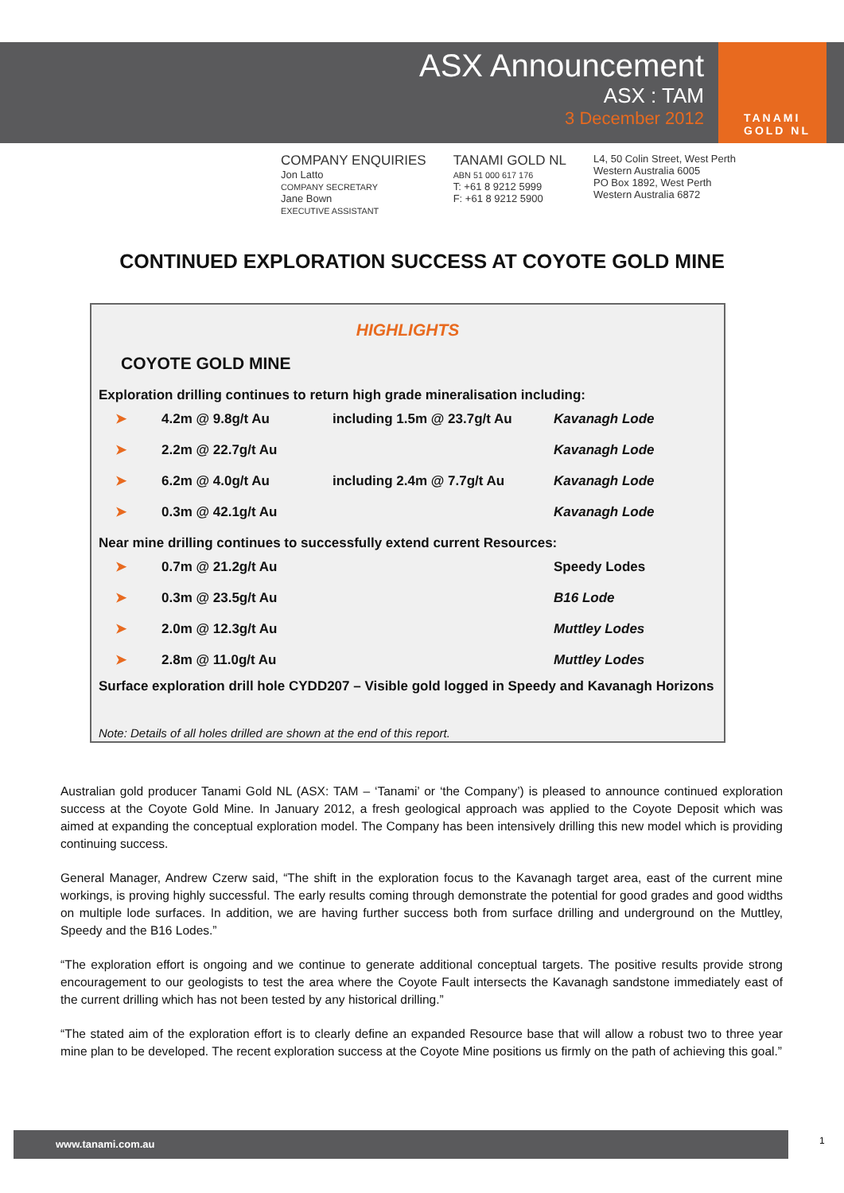ASX Announcement
ASX : TAM
3 December 2012
TANAMI
GOLD NL
COMPANY ENQUIRIES
Jon Latto
COMPANY SECRETARY
Jane Bown
EXECUTIVE ASSISTANT
TANAMI GOLD NL
ABN 51 000 617 176
T: +61 8 9212 5999
F: +61 8 9212 5900
L4, 50 Colin Street, West Perth
Western Australia 6005
PO Box 1892, West Perth
Western Australia 6872
CONTINUED EXPLORATION SUCCESS AT COYOTE GOLD MINE
HIGHLIGHTS
COYOTE GOLD MINE
Exploration drilling continues to return high grade mineralisation including:
| ➤ | 4.2m @ 9.8g/t Au | including 1.5m @ 23.7g/t Au | Kavanagh Lode |
| ➤ | 2.2m @ 22.7g/t Au | | Kavanagh Lode |
| ➤ | 6.2m @ 4.0g/t Au | including 2.4m @ 7.7g/t Au | Kavanagh Lode |
| ➤ | 0.3m @ 42.1g/t Au | | Kavanagh Lode |
Near mine drilling continues to successfully extend current Resources:
| ➤ | 0.7m @ 21.2g/t Au | | Speedy Lodes |
| ➤ | 0.3m @ 23.5g/t Au | | B16 Lode |
| ➤ | 2.0m @ 12.3g/t Au | | Muttley Lodes |
| ➤ | 2.8m @ 11.0g/t Au | | Muttley Lodes |
Surface exploration drill hole CYDD207 – Visible gold logged in Speedy and Kavanagh Horizons
Note: Details of all holes drilled are shown at the end of this report.
Australian gold producer Tanami Gold NL (ASX: TAM – ‘Tanami’ or ‘the Company’) is pleased to announce continued exploration success at the Coyote Gold Mine. In January 2012, a fresh geological approach was applied to the Coyote Deposit which was aimed at expanding the conceptual exploration model. The Company has been intensively drilling this new model which is providing continuing success.
General Manager, Andrew Czerw said, “The shift in the exploration focus to the Kavanagh target area, east of the current mine workings, is proving highly successful. The early results coming through demonstrate the potential for good grades and good widths on multiple lode surfaces. In addition, we are having further success both from surface drilling and underground on the Muttley, Speedy and the B16 Lodes.”
“The exploration effort is ongoing and we continue to generate additional conceptual targets. The positive results provide strong encouragement to our geologists to test the area where the Coyote Fault intersects the Kavanagh sandstone immediately east of the current drilling which has not been tested by any historical drilling.”
“The stated aim of the exploration effort is to clearly define an expanded Resource base that will allow a robust two to three year mine plan to be developed. The recent exploration success at the Coyote Mine positions us firmly on the path of achieving this goal.”
www.tanami.com.au 1